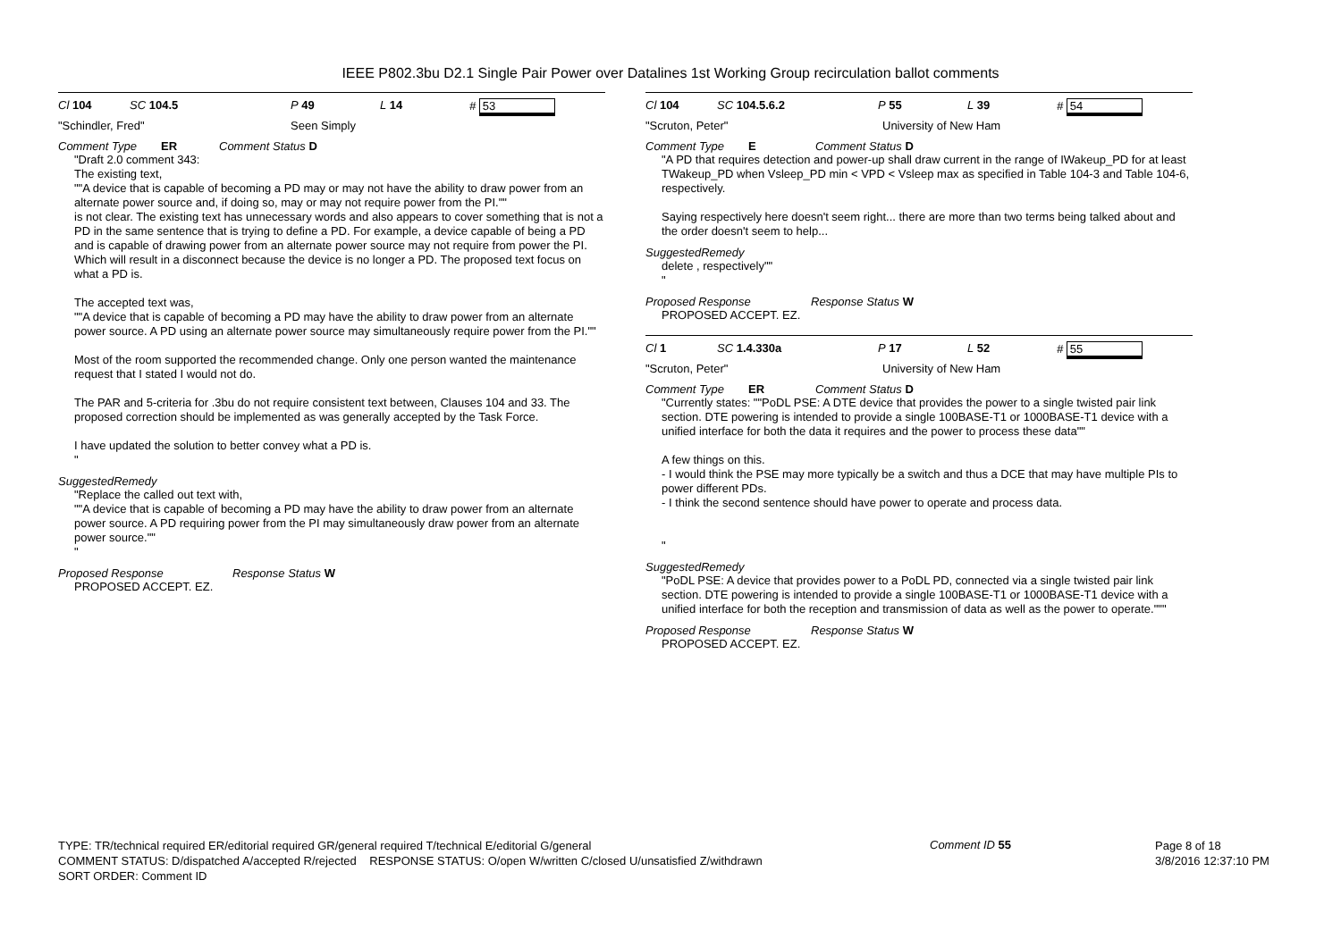IEEE P802.3bu D2.1 Single Pair Power over Datalines 1st Working Group recirculation ballot comments
Cl 104 SC 104.5 P 49 L 14 # 53
"Schindler, Fred" Seen Simply
Comment Type ER Comment Status D
"Draft 2.0 comment 343:
The existing text,
""A device that is capable of becoming a PD may or may not have the ability to draw power from an alternate power source and, if doing so, may or may not require power from the PI.""
is not clear. The existing text has unnecessary words and also appears to cover something that is not a PD in the same sentence that is trying to define a PD. For example, a device capable of being a PD and is capable of drawing power from an alternate power source may not require from power the PI. Which will result in a disconnect because the device is no longer a PD. The proposed text focus on what a PD is.
The accepted text was,
""A device that is capable of becoming a PD may have the ability to draw power from an alternate power source. A PD using an alternate power source may simultaneously require power from the PI.""
Most of the room supported the recommended change. Only one person wanted the maintenance request that I stated I would not do.
The PAR and 5-criteria for .3bu do not require consistent text between, Clauses 104 and 33. The proposed correction should be implemented as was generally accepted by the Task Force.
I have updated the solution to better convey what a PD is.
"
SuggestedRemedy
"Replace the called out text with,
""A device that is capable of becoming a PD may have the ability to draw power from an alternate power source. A PD requiring power from the PI may simultaneously draw power from an alternate power source.""
"
Proposed Response Response Status W
PROPOSED ACCEPT. EZ.
Cl 104 SC 104.5.6.2 P 55 L 39 # 54
"Scruton, Peter" University of New Ham
Comment Type E Comment Status D
"A PD that requires detection and power-up shall draw current in the range of IWakeup_PD for at least TWakeup_PD when Vsleep_PD min < VPD < Vsleep max as specified in Table 104-3 and Table 104-6, respectively.
Saying respectively here doesn't seem right... there are more than two terms being talked about and the order doesn't seem to help...
SuggestedRemedy
delete , respectively""
"
Proposed Response Response Status W
PROPOSED ACCEPT. EZ.
Cl 1 SC 1.4.330a P 17 L 52 # 55
"Scruton, Peter" University of New Ham
Comment Type ER Comment Status D
"Currently states: ""PoDL PSE: A DTE device that provides the power to a single twisted pair link section. DTE powering is intended to provide a single 100BASE-T1 or 1000BASE-T1 device with a unified interface for both the data it requires and the power to process these data""
A few things on this.
- I would think the PSE may more typically be a switch and thus a DCE that may have multiple PIs to power different PDs.
- I think the second sentence should have power to operate and process data.
"
SuggestedRemedy
"PoDL PSE: A device that provides power to a PoDL PD, connected via a single twisted pair link section. DTE powering is intended to provide a single 100BASE-T1 or 1000BASE-T1 device with a unified interface for both the reception and transmission of data as well as the power to operate."""
Proposed Response Response Status W
PROPOSED ACCEPT. EZ.
TYPE: TR/technical required ER/editorial required GR/general required T/technical E/editorial G/general
COMMENT STATUS: D/dispatched A/accepted R/rejected RESPONSE STATUS: O/open W/written C/closed U/unsatisfied Z/withdrawn
SORT ORDER: Comment ID
Comment ID 55
Page 8 of 18
3/8/2016 12:37:10 PM